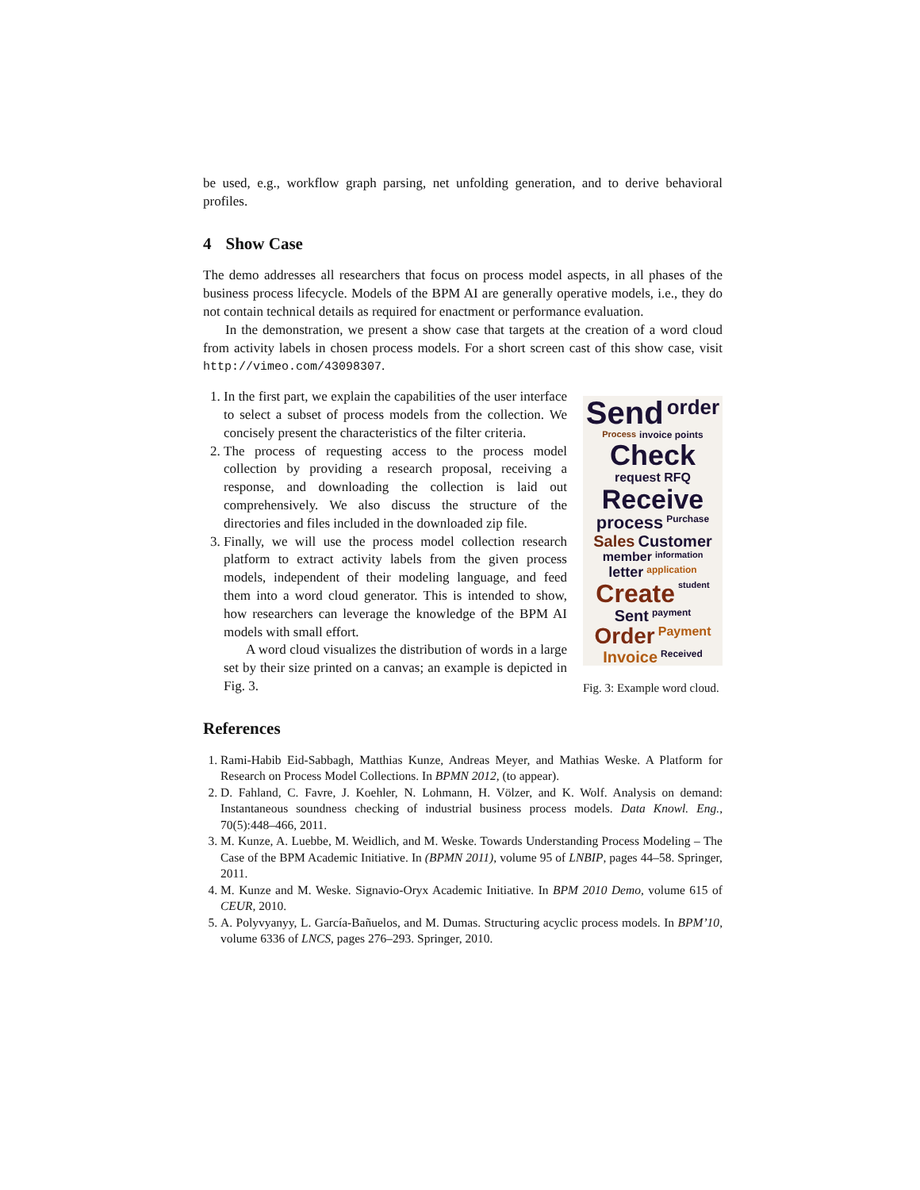be used, e.g., workflow graph parsing, net unfolding generation, and to derive behavioral profiles.
4 Show Case
The demo addresses all researchers that focus on process model aspects, in all phases of the business process lifecycle. Models of the BPM AI are generally operative models, i.e., they do not contain technical details as required for enactment or performance evaluation.
In the demonstration, we present a show case that targets at the creation of a word cloud from activity labels in chosen process models. For a short screen cast of this show case, visit http://vimeo.com/43098307.
1. In the first part, we explain the capabilities of the user interface to select a subset of process models from the collection. We concisely present the characteristics of the filter criteria.
2. The process of requesting access to the process model collection by providing a research proposal, receiving a response, and downloading the collection is laid out comprehensively. We also discuss the structure of the directories and files included in the downloaded zip file.
3. Finally, we will use the process model collection research platform to extract activity labels from the given process models, independent of their modeling language, and feed them into a word cloud generator. This is intended to show, how researchers can leverage the knowledge of the BPM AI models with small effort.
A word cloud visualizes the distribution of words in a large set by their size printed on a canvas; an example is depicted in Fig. 3.
Send order Process invoice points Check request RFQ Receive process Purchase Sales Customer member information letter application Create student Sent payment Order Payment Invoice Received
Fig. 3: Example word cloud.
References
1. Rami-Habib Eid-Sabbagh, Matthias Kunze, Andreas Meyer, and Mathias Weske. A Platform for Research on Process Model Collections. In BPMN 2012, (to appear).
2. D. Fahland, C. Favre, J. Koehler, N. Lohmann, H. Völzer, and K. Wolf. Analysis on demand: Instantaneous soundness checking of industrial business process models. Data Knowl. Eng., 70(5):448–466, 2011.
3. M. Kunze, A. Luebbe, M. Weidlich, and M. Weske. Towards Understanding Process Modeling – The Case of the BPM Academic Initiative. In (BPMN 2011), volume 95 of LNBIP, pages 44–58. Springer, 2011.
4. M. Kunze and M. Weske. Signavio-Oryx Academic Initiative. In BPM 2010 Demo, volume 615 of CEUR, 2010.
5. A. Polyvyanyy, L. García-Bañuelos, and M. Dumas. Structuring acyclic process models. In BPM’10, volume 6336 of LNCS, pages 276–293. Springer, 2010.